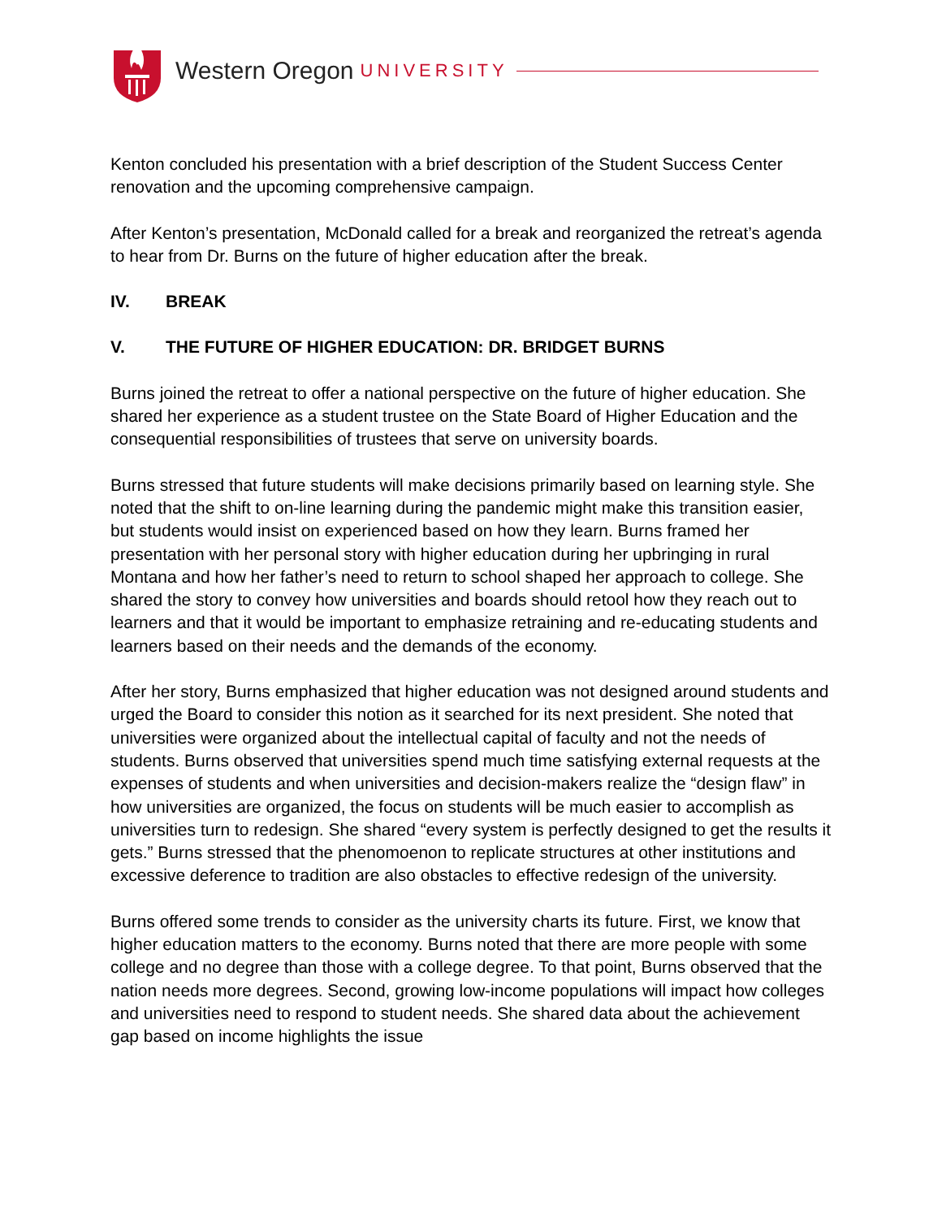Western Oregon UNIVERSITY
Kenton concluded his presentation with a brief description of the Student Success Center renovation and the upcoming comprehensive campaign.
After Kenton’s presentation, McDonald called for a break and reorganized the retreat’s agenda to hear from Dr. Burns on the future of higher education after the break.
IV. BREAK
V. THE FUTURE OF HIGHER EDUCATION: DR. BRIDGET BURNS
Burns joined the retreat to offer a national perspective on the future of higher education. She shared her experience as a student trustee on the State Board of Higher Education and the consequential responsibilities of trustees that serve on university boards.
Burns stressed that future students will make decisions primarily based on learning style. She noted that the shift to on-line learning during the pandemic might make this transition easier, but students would insist on experienced based on how they learn. Burns framed her presentation with her personal story with higher education during her upbringing in rural Montana and how her father’s need to return to school shaped her approach to college. She shared the story to convey how universities and boards should retool how they reach out to learners and that it would be important to emphasize retraining and re-educating students and learners based on their needs and the demands of the economy.
After her story, Burns emphasized that higher education was not designed around students and urged the Board to consider this notion as it searched for its next president. She noted that universities were organized about the intellectual capital of faculty and not the needs of students. Burns observed that universities spend much time satisfying external requests at the expenses of students and when universities and decision-makers realize the “design flaw” in how universities are organized, the focus on students will be much easier to accomplish as universities turn to redesign. She shared “every system is perfectly designed to get the results it gets.” Burns stressed that the phenomoenon to replicate structures at other institutions and excessive deference to tradition are also obstacles to effective redesign of the university.
Burns offered some trends to consider as the university charts its future. First, we know that higher education matters to the economy. Burns noted that there are more people with some college and no degree than those with a college degree. To that point, Burns observed that the nation needs more degrees. Second, growing low-income populations will impact how colleges and universities need to respond to student needs. She shared data about the achievement gap based on income highlights the issue